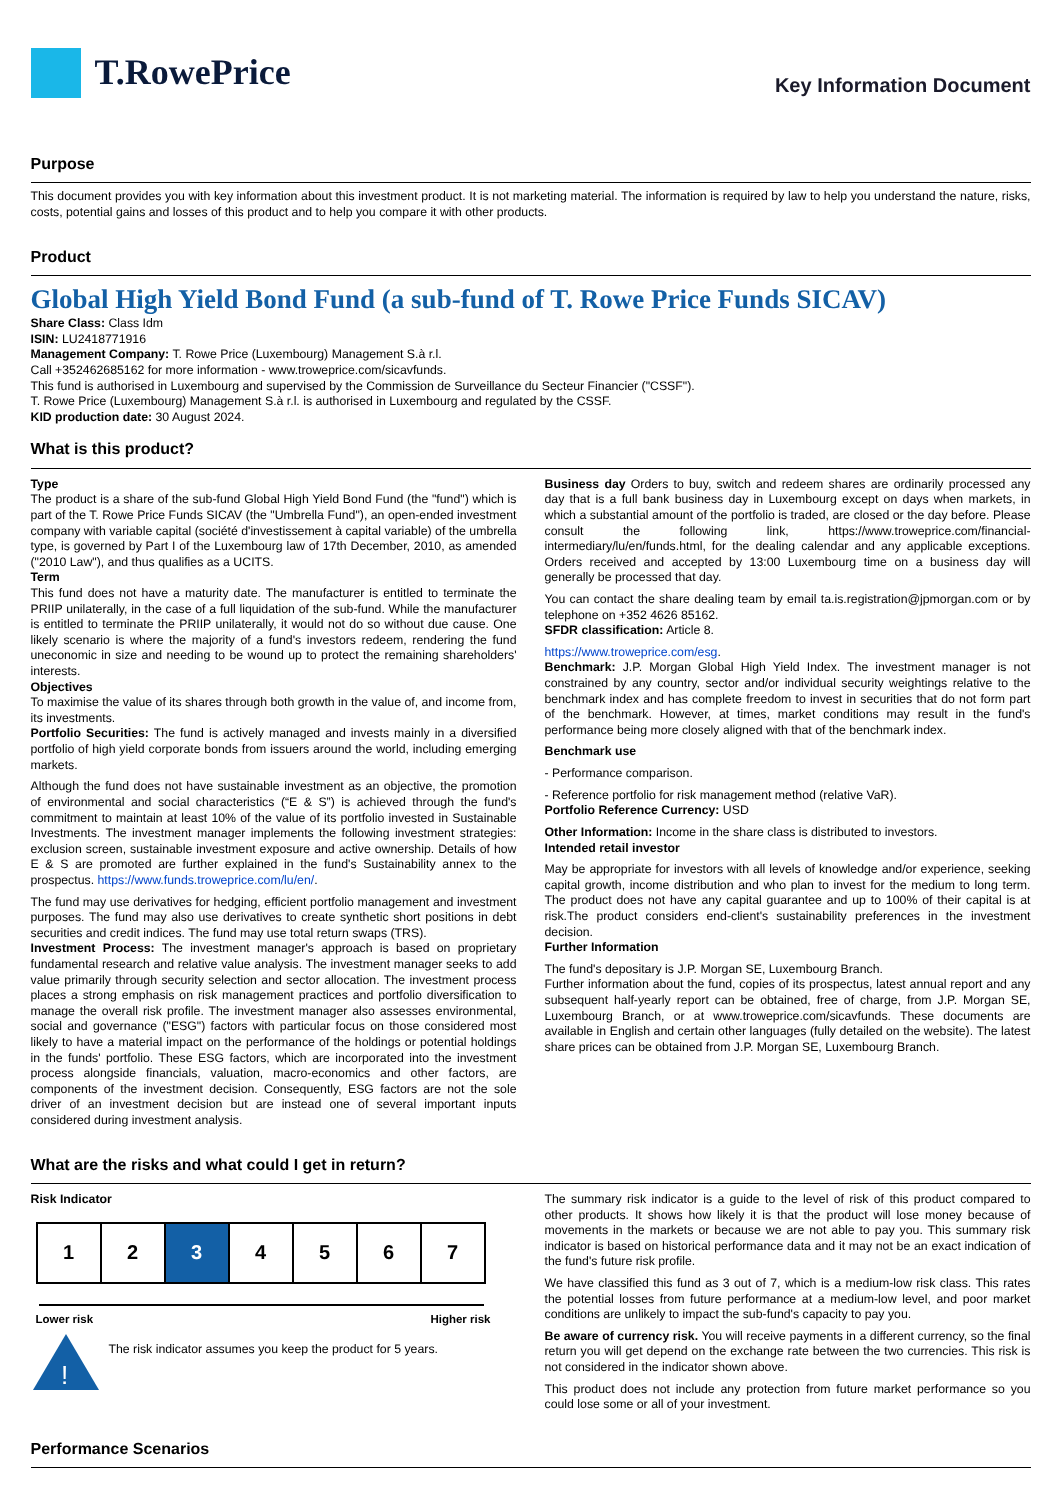T.RowePrice
Key Information Document
Purpose
This document provides you with key information about this investment product. It is not marketing material. The information is required by law to help you understand the nature, risks, costs, potential gains and losses of this product and to help you compare it with other products.
Product
Global High Yield Bond Fund (a sub-fund of T. Rowe Price Funds SICAV)
Share Class: Class Idm
ISIN: LU2418771916
Management Company: T. Rowe Price (Luxembourg) Management S.à r.l.
Call +352462685162 for more information - www.troweprice.com/sicavfunds.
This fund is authorised in Luxembourg and supervised by the Commission de Surveillance du Secteur Financier ("CSSF").
T. Rowe Price (Luxembourg) Management S.à r.l. is authorised in Luxembourg and regulated by the CSSF.
KID production date: 30 August 2024.
What is this product?
Type
The product is a share of the sub-fund Global High Yield Bond Fund (the "fund") which is part of the T. Rowe Price Funds SICAV (the "Umbrella Fund"), an open-ended investment company with variable capital (société d'investissement à capital variable) of the umbrella type, is governed by Part I of the Luxembourg law of 17th December, 2010, as amended ("2010 Law"), and thus qualifies as a UCITS.
Term
This fund does not have a maturity date. The manufacturer is entitled to terminate the PRIIP unilaterally, in the case of a full liquidation of the sub-fund. While the manufacturer is entitled to terminate the PRIIP unilaterally, it would not do so without due cause. One likely scenario is where the majority of a fund's investors redeem, rendering the fund uneconomic in size and needing to be wound up to protect the remaining shareholders' interests.
Objectives
To maximise the value of its shares through both growth in the value of, and income from, its investments.
Portfolio Securities: The fund is actively managed and invests mainly in a diversified portfolio of high yield corporate bonds from issuers around the world, including emerging markets.
Although the fund does not have sustainable investment as an objective, the promotion of environmental and social characteristics (“E & S”) is achieved through the fund's commitment to maintain at least 10% of the value of its portfolio invested in Sustainable Investments. The investment manager implements the following investment strategies: exclusion screen, sustainable investment exposure and active ownership. Details of how E & S are promoted are further explained in the fund's Sustainability annex to the prospectus. https://www.funds.troweprice.com/lu/en/.
The fund may use derivatives for hedging, efficient portfolio management and investment purposes. The fund may also use derivatives to create synthetic short positions in debt securities and credit indices. The fund may use total return swaps (TRS).
Investment Process: The investment manager's approach is based on proprietary fundamental research and relative value analysis. The investment manager seeks to add value primarily through security selection and sector allocation. The investment process places a strong emphasis on risk management practices and portfolio diversification to manage the overall risk profile. The investment manager also assesses environmental, social and governance ("ESG") factors with particular focus on those considered most likely to have a material impact on the performance of the holdings or potential holdings in the funds' portfolio. These ESG factors, which are incorporated into the investment process alongside financials, valuation, macro-economics and other factors, are components of the investment decision. Consequently, ESG factors are not the sole driver of an investment decision but are instead one of several important inputs considered during investment analysis.
Business day Orders to buy, switch and redeem shares are ordinarily processed any day that is a full bank business day in Luxembourg except on days when markets, in which a substantial amount of the portfolio is traded, are closed or the day before. Please consult the following link, https://www.troweprice.com/financial-intermediary/lu/en/funds.html, for the dealing calendar and any applicable exceptions. Orders received and accepted by 13:00 Luxembourg time on a business day will generally be processed that day.
You can contact the share dealing team by email ta.is.registration@jpmorgan.com or by telephone on +352 4626 85162.
SFDR classification: Article 8.
https://www.troweprice.com/esg.
Benchmark: J.P. Morgan Global High Yield Index. The investment manager is not constrained by any country, sector and/or individual security weightings relative to the benchmark index and has complete freedom to invest in securities that do not form part of the benchmark. However, at times, market conditions may result in the fund's performance being more closely aligned with that of the benchmark index.
Benchmark use
- Performance comparison.
- Reference portfolio for risk management method (relative VaR).
Portfolio Reference Currency: USD
Other Information: Income in the share class is distributed to investors.
Intended retail investor
May be appropriate for investors with all levels of knowledge and/or experience, seeking capital growth, income distribution and who plan to invest for the medium to long term. The product does not have any capital guarantee and up to 100% of their capital is at risk.The product considers end-client's sustainability preferences in the investment decision.
Further Information
The fund's depositary is J.P. Morgan SE, Luxembourg Branch.
Further information about the fund, copies of its prospectus, latest annual report and any subsequent half-yearly report can be obtained, free of charge, from J.P. Morgan SE, Luxembourg Branch, or at www.troweprice.com/sicavfunds. These documents are available in English and certain other languages (fully detailed on the website). The latest share prices can be obtained from J.P. Morgan SE, Luxembourg Branch.
What are the risks and what could I get in return?
Risk Indicator
| 1 | 2 | 3 | 4 | 5 | 6 | 7 |
Lower risk Higher risk
!
The risk indicator assumes you keep the product for 5 years.
The summary risk indicator is a guide to the level of risk of this product compared to other products. It shows how likely it is that the product will lose money because of movements in the markets or because we are not able to pay you. This summary risk indicator is based on historical performance data and it may not be an exact indication of the fund's future risk profile.
We have classified this fund as 3 out of 7, which is a medium-low risk class. This rates the potential losses from future performance at a medium-low level, and poor market conditions are unlikely to impact the sub-fund's capacity to pay you.
Be aware of currency risk. You will receive payments in a different currency, so the final return you will get depend on the exchange rate between the two currencies. This risk is not considered in the indicator shown above.
This product does not include any protection from future market performance so you could lose some or all of your investment.
Performance Scenarios